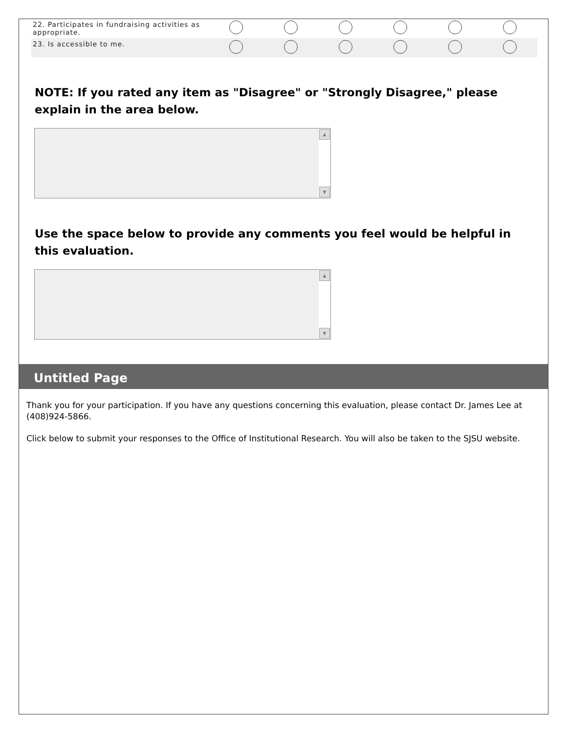| 22. Participates in fundraising activities as appropriate. | | | | | | |
| 23. Is accessible to me. | | | | | | |
NOTE: If you rated any item as "Disagree" or "Strongly Disagree," please explain in the area below.
▲
▼
Use the space below to provide any comments you feel would be helpful in this evaluation.
▲
▼
Untitled Page
Thank you for your participation. If you have any questions concerning this evaluation, please contact Dr. James Lee at (408)924-5866.
Click below to submit your responses to the Office of Institutional Research. You will also be taken to the SJSU website.